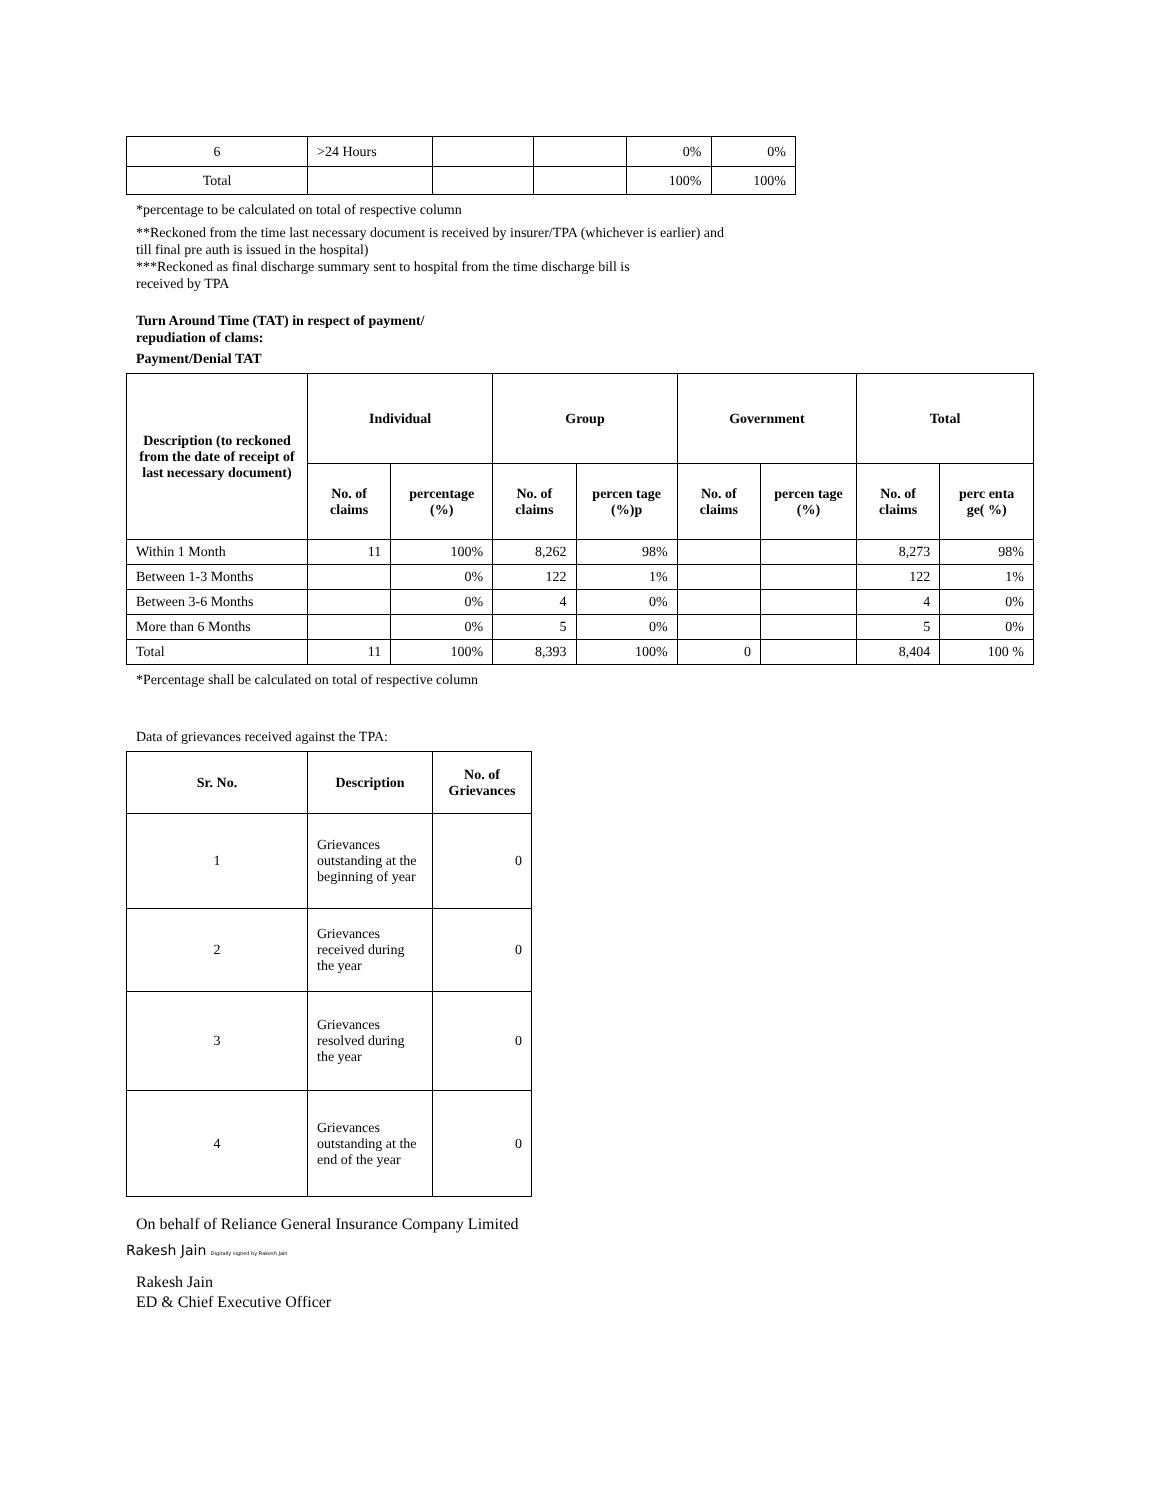| 6 | >24 Hours | | | 0% | 0% |
| Total | | | | 100% | 100% |
*percentage to be calculated on total of respective column
**Reckoned from the time last necessary document is received by insurer/TPA (whichever is earlier) and
till final pre auth is issued in the hospital)
***Reckoned as final discharge summary sent to hospital from the time discharge bill is
received by TPA
Turn Around Time (TAT) in respect of payment/
repudiation of clams:
Payment/Denial TAT
| Description (to reckoned from the date of receipt of last necessary document) | Individual | | Group | | Government | | Total | |
| --- | --- | --- | --- | --- | --- | --- | --- | --- |
| | No. of claims | percentage (%) | No. of claims | percen tage (%)p | No. of claims | percen tage (%) | No. of claims | perc enta ge( %) |
| Within 1 Month | 11 | 100% | 8,262 | 98% | | | 8,273 | 98% |
| Between 1-3 Months | | 0% | 122 | 1% | | | 122 | 1% |
| Between 3-6 Months | | 0% | 4 | 0% | | | 4 | 0% |
| More than 6 Months | | 0% | 5 | 0% | | | 5 | 0% |
| Total | 11 | 100% | 8,393 | 100% | 0 | | 8,404 | 100 % |
*Percentage shall be calculated on total of respective column
Data of grievances received against the TPA:
| Sr. No. | Description | No. of Grievances |
| --- | --- | --- |
| 1 | Grievances outstanding at the beginning of year | 0 |
| 2 | Grievances received during the year | 0 |
| 3 | Grievances resolved during the year | 0 |
| 4 | Grievances outstanding at the end of the year | 0 |
On behalf of Reliance General Insurance Company Limited
Rakesh Jain Digitally signed by Rakesh Jain
Rakesh Jain
ED & Chief Executive Officer